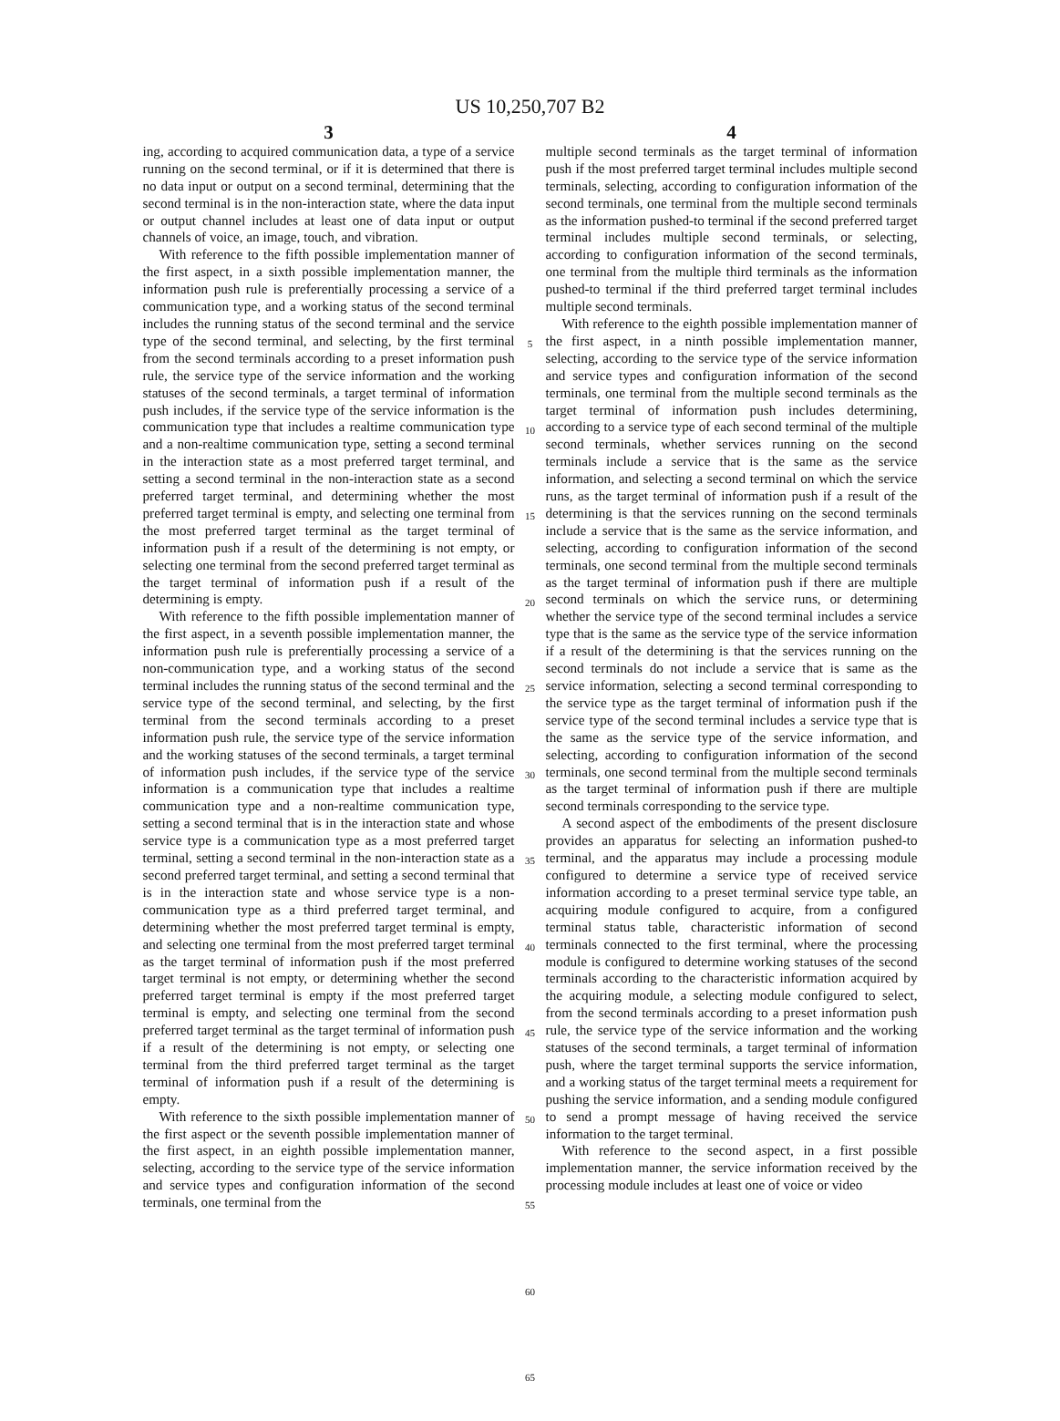US 10,250,707 B2
3
ing, according to acquired communication data, a type of a service running on the second terminal, or if it is determined that there is no data input or output on a second terminal, determining that the second terminal is in the non-interaction state, where the data input or output channel includes at least one of data input or output channels of voice, an image, touch, and vibration.
With reference to the fifth possible implementation manner of the first aspect, in a sixth possible implementation manner, the information push rule is preferentially processing a service of a communication type, and a working status of the second terminal includes the running status of the second terminal and the service type of the second terminal, and selecting, by the first terminal from the second terminals according to a preset information push rule, the service type of the service information and the working statuses of the second terminals, a target terminal of information push includes, if the service type of the service information is the communication type that includes a realtime communication type and a non-realtime communication type, setting a second terminal in the interaction state as a most preferred target terminal, and setting a second terminal in the non-interaction state as a second preferred target terminal, and determining whether the most preferred target terminal is empty, and selecting one terminal from the most preferred target terminal as the target terminal of information push if a result of the determining is not empty, or selecting one terminal from the second preferred target terminal as the target terminal of information push if a result of the determining is empty.
With reference to the fifth possible implementation manner of the first aspect, in a seventh possible implementation manner, the information push rule is preferentially processing a service of a non-communication type, and a working status of the second terminal includes the running status of the second terminal and the service type of the second terminal, and selecting, by the first terminal from the second terminals according to a preset information push rule, the service type of the service information and the working statuses of the second terminals, a target terminal of information push includes, if the service type of the service information is a communication type that includes a realtime communication type and a non-realtime communication type, setting a second terminal that is in the interaction state and whose service type is a communication type as a most preferred target terminal, setting a second terminal in the non-interaction state as a second preferred target terminal, and setting a second terminal that is in the interaction state and whose service type is a non-communication type as a third preferred target terminal, and determining whether the most preferred target terminal is empty, and selecting one terminal from the most preferred target terminal as the target terminal of information push if the most preferred target terminal is not empty, or determining whether the second preferred target terminal is empty if the most preferred target terminal is empty, and selecting one terminal from the second preferred target terminal as the target terminal of information push if a result of the determining is not empty, or selecting one terminal from the third preferred target terminal as the target terminal of information push if a result of the determining is empty.
With reference to the sixth possible implementation manner of the first aspect or the seventh possible implementation manner of the first aspect, in an eighth possible implementation manner, selecting, according to the service type of the service information and service types and configuration information of the second terminals, one terminal from the
5
10
15
20
25
30
35
40
45
50
55
60
65
4
multiple second terminals as the target terminal of information push if the most preferred target terminal includes multiple second terminals, selecting, according to configuration information of the second terminals, one terminal from the multiple second terminals as the information pushed-to terminal if the second preferred target terminal includes multiple second terminals, or selecting, according to configuration information of the second terminals, one terminal from the multiple third terminals as the information pushed-to terminal if the third preferred target terminal includes multiple second terminals.
With reference to the eighth possible implementation manner of the first aspect, in a ninth possible implementation manner, selecting, according to the service type of the service information and service types and configuration information of the second terminals, one terminal from the multiple second terminals as the target terminal of information push includes determining, according to a service type of each second terminal of the multiple second terminals, whether services running on the second terminals include a service that is the same as the service information, and selecting a second terminal on which the service runs, as the target terminal of information push if a result of the determining is that the services running on the second terminals include a service that is the same as the service information, and selecting, according to configuration information of the second terminals, one second terminal from the multiple second terminals as the target terminal of information push if there are multiple second terminals on which the service runs, or determining whether the service type of the second terminal includes a service type that is the same as the service type of the service information if a result of the determining is that the services running on the second terminals do not include a service that is same as the service information, selecting a second terminal corresponding to the service type as the target terminal of information push if the service type of the second terminal includes a service type that is the same as the service type of the service information, and selecting, according to configuration information of the second terminals, one second terminal from the multiple second terminals as the target terminal of information push if there are multiple second terminals corresponding to the service type.
A second aspect of the embodiments of the present disclosure provides an apparatus for selecting an information pushed-to terminal, and the apparatus may include a processing module configured to determine a service type of received service information according to a preset terminal service type table, an acquiring module configured to acquire, from a configured terminal status table, characteristic information of second terminals connected to the first terminal, where the processing module is configured to determine working statuses of the second terminals according to the characteristic information acquired by the acquiring module, a selecting module configured to select, from the second terminals according to a preset information push rule, the service type of the service information and the working statuses of the second terminals, a target terminal of information push, where the target terminal supports the service information, and a working status of the target terminal meets a requirement for pushing the service information, and a sending module configured to send a prompt message of having received the service information to the target terminal.
With reference to the second aspect, in a first possible implementation manner, the service information received by the processing module includes at least one of voice or video